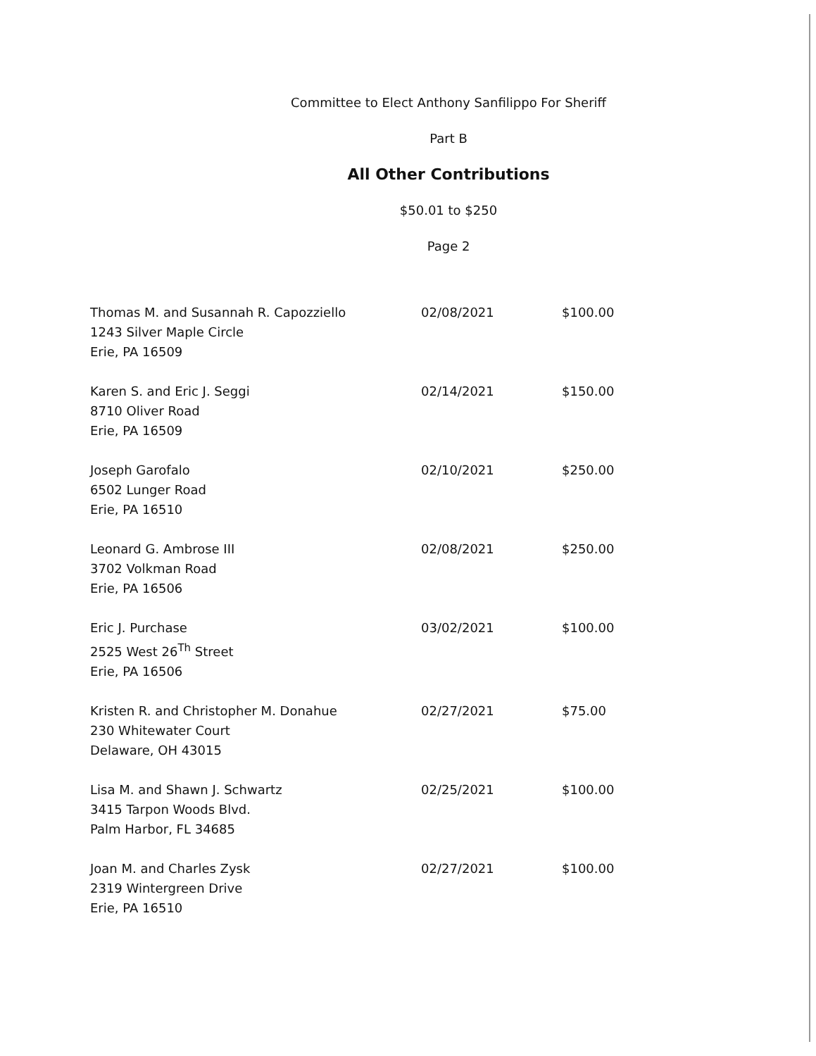Committee to Elect Anthony Sanfilippo For Sheriff
Part B
All Other Contributions
$50.01 to $250
Page 2
| Thomas M. and Susannah R. Capozziello 1243 Silver Maple Circle Erie, PA 16509 | 02/08/2021 | $100.00 |
| Karen S. and Eric J. Seggi 8710 Oliver Road Erie, PA 16509 | 02/14/2021 | $150.00 |
| Joseph Garofalo 6502 Lunger Road Erie, PA 16510 | 02/10/2021 | $250.00 |
| Leonard G. Ambrose III 3702 Volkman Road Erie, PA 16506 | 02/08/2021 | $250.00 |
| Eric J. Purchase 2525 West 26<sup>Th</sup> Street Erie, PA 16506 | 03/02/2021 | $100.00 |
| Kristen R. and Christopher M. Donahue 230 Whitewater Court Delaware, OH 43015 | 02/27/2021 | $75.00 |
| Lisa M. and Shawn J. Schwartz 3415 Tarpon Woods Blvd. Palm Harbor, FL 34685 | 02/25/2021 | $100.00 |
| Joan M. and Charles Zysk 2319 Wintergreen Drive Erie, PA 16510 | 02/27/2021 | $100.00 |